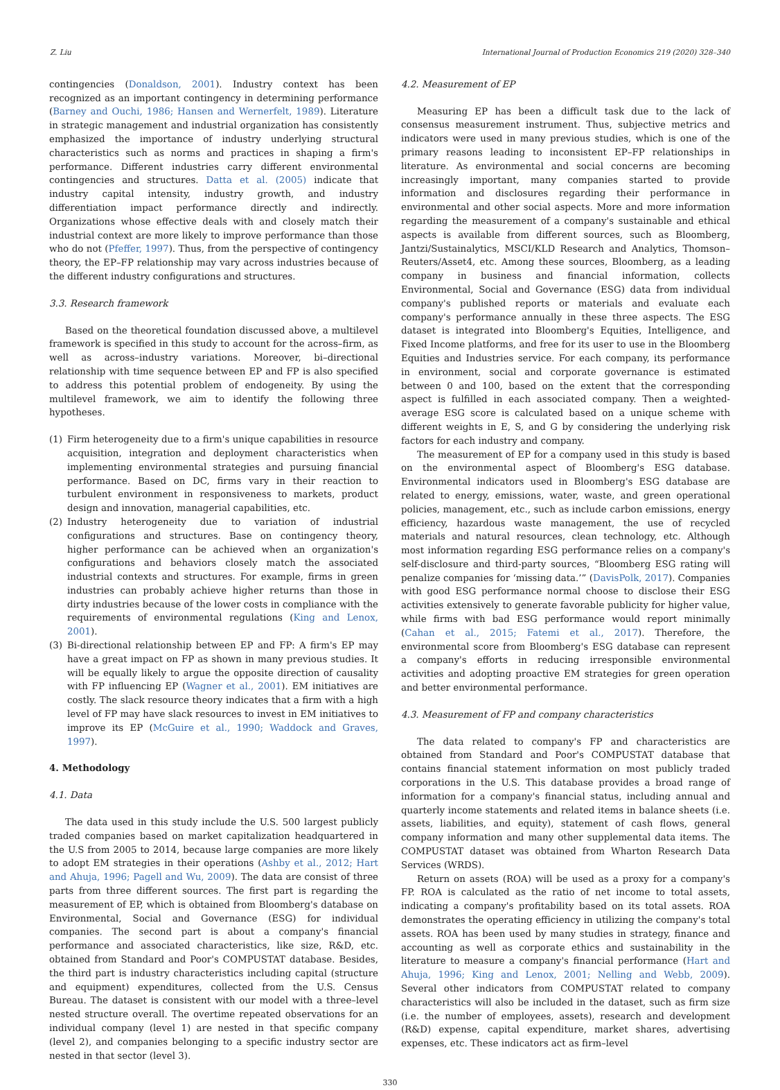Z. Liu International Journal of Production Economics 219 (2020) 328–340
contingencies (Donaldson, 2001). Industry context has been recognized as an important contingency in determining performance (Barney and Ouchi, 1986; Hansen and Wernerfelt, 1989). Literature in strategic management and industrial organization has consistently emphasized the importance of industry underlying structural characteristics such as norms and practices in shaping a firm's performance. Different industries carry different environmental contingencies and structures. Datta et al. (2005) indicate that industry capital intensity, industry growth, and industry differentiation impact performance directly and indirectly. Organizations whose effective deals with and closely match their industrial context are more likely to improve performance than those who do not (Pfeffer, 1997). Thus, from the perspective of contingency theory, the EP–FP relationship may vary across industries because of the different industry configurations and structures.
3.3. Research framework
Based on the theoretical foundation discussed above, a multilevel framework is specified in this study to account for the across–firm, as well as across–industry variations. Moreover, bi–directional relationship with time sequence between EP and FP is also specified to address this potential problem of endogeneity. By using the multilevel framework, we aim to identify the following three hypotheses.
(1) Firm heterogeneity due to a firm's unique capabilities in resource acquisition, integration and deployment characteristics when implementing environmental strategies and pursuing financial performance. Based on DC, firms vary in their reaction to turbulent environment in responsiveness to markets, product design and innovation, managerial capabilities, etc.
(2) Industry heterogeneity due to variation of industrial configurations and structures. Base on contingency theory, higher performance can be achieved when an organization's configurations and behaviors closely match the associated industrial contexts and structures. For example, firms in green industries can probably achieve higher returns than those in dirty industries because of the lower costs in compliance with the requirements of environmental regulations (King and Lenox, 2001).
(3) Bi-directional relationship between EP and FP: A firm's EP may have a great impact on FP as shown in many previous studies. It will be equally likely to argue the opposite direction of causality with FP influencing EP (Wagner et al., 2001). EM initiatives are costly. The slack resource theory indicates that a firm with a high level of FP may have slack resources to invest in EM initiatives to improve its EP (McGuire et al., 1990; Waddock and Graves, 1997).
4. Methodology
4.1. Data
The data used in this study include the U.S. 500 largest publicly traded companies based on market capitalization headquartered in the U.S from 2005 to 2014, because large companies are more likely to adopt EM strategies in their operations (Ashby et al., 2012; Hart and Ahuja, 1996; Pagell and Wu, 2009). The data are consist of three parts from three different sources. The first part is regarding the measurement of EP, which is obtained from Bloomberg's database on Environmental, Social and Governance (ESG) for individual companies. The second part is about a company's financial performance and associated characteristics, like size, R&D, etc. obtained from Standard and Poor's COMPUSTAT database. Besides, the third part is industry characteristics including capital (structure and equipment) expenditures, collected from the U.S. Census Bureau. The dataset is consistent with our model with a three–level nested structure overall. The overtime repeated observations for an individual company (level 1) are nested in that specific company (level 2), and companies belonging to a specific industry sector are nested in that sector (level 3).
4.2. Measurement of EP
Measuring EP has been a difficult task due to the lack of consensus measurement instrument. Thus, subjective metrics and indicators were used in many previous studies, which is one of the primary reasons leading to inconsistent EP–FP relationships in literature. As environmental and social concerns are becoming increasingly important, many companies started to provide information and disclosures regarding their performance in environmental and other social aspects. More and more information regarding the measurement of a company's sustainable and ethical aspects is available from different sources, such as Bloomberg, Jantzi/Sustainalytics, MSCI/KLD Research and Analytics, Thomson–Reuters/Asset4, etc. Among these sources, Bloomberg, as a leading company in business and financial information, collects Environmental, Social and Governance (ESG) data from individual company's published reports or materials and evaluate each company's performance annually in these three aspects. The ESG dataset is integrated into Bloomberg's Equities, Intelligence, and Fixed Income platforms, and free for its user to use in the Bloomberg Equities and Industries service. For each company, its performance in environment, social and corporate governance is estimated between 0 and 100, based on the extent that the corresponding aspect is fulfilled in each associated company. Then a weighted-average ESG score is calculated based on a unique scheme with different weights in E, S, and G by considering the underlying risk factors for each industry and company.
The measurement of EP for a company used in this study is based on the environmental aspect of Bloomberg's ESG database. Environmental indicators used in Bloomberg's ESG database are related to energy, emissions, water, waste, and green operational policies, management, etc., such as include carbon emissions, energy efficiency, hazardous waste management, the use of recycled materials and natural resources, clean technology, etc. Although most information regarding ESG performance relies on a company's self-disclosure and third-party sources, “Bloomberg ESG rating will penalize companies for ‘missing data.’” (DavisPolk, 2017). Companies with good ESG performance normal choose to disclose their ESG activities extensively to generate favorable publicity for higher value, while firms with bad ESG performance would report minimally (Cahan et al., 2015; Fatemi et al., 2017). Therefore, the environmental score from Bloomberg's ESG database can represent a company's efforts in reducing irresponsible environmental activities and adopting proactive EM strategies for green operation and better environmental performance.
4.3. Measurement of FP and company characteristics
The data related to company's FP and characteristics are obtained from Standard and Poor's COMPUSTAT database that contains financial statement information on most publicly traded corporations in the U.S. This database provides a broad range of information for a company's financial status, including annual and quarterly income statements and related items in balance sheets (i.e. assets, liabilities, and equity), statement of cash flows, general company information and many other supplemental data items. The COMPUSTAT dataset was obtained from Wharton Research Data Services (WRDS).
Return on assets (ROA) will be used as a proxy for a company's FP. ROA is calculated as the ratio of net income to total assets, indicating a company's profitability based on its total assets. ROA demonstrates the operating efficiency in utilizing the company's total assets. ROA has been used by many studies in strategy, finance and accounting as well as corporate ethics and sustainability in the literature to measure a company's financial performance (Hart and Ahuja, 1996; King and Lenox, 2001; Nelling and Webb, 2009). Several other indicators from COMPUSTAT related to company characteristics will also be included in the dataset, such as firm size (i.e. the number of employees, assets), research and development (R&D) expense, capital expenditure, market shares, advertising expenses, etc. These indicators act as firm–level
330